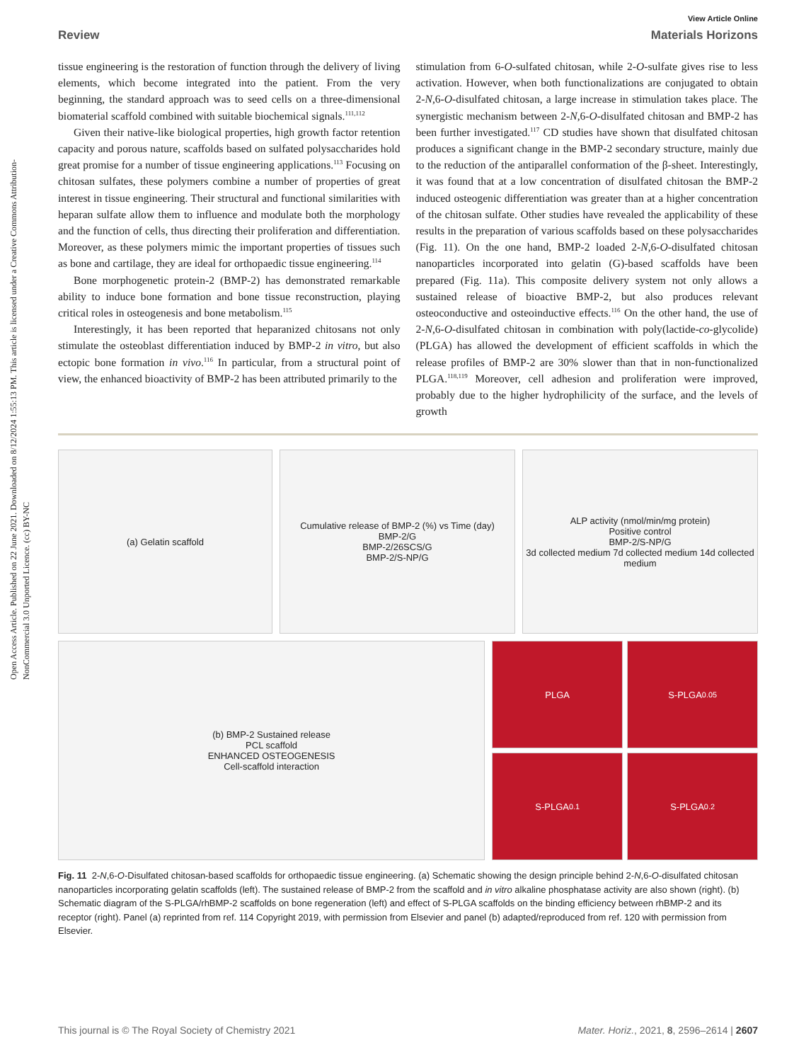Open Access Article. Published on 22 June 2021. Downloaded on 8/12/2024 1:55:13 PM. This article is licensed under a Creative Commons Attribution-NonCommercial 3.0 Unported Licence. (cc) BY-NC
View Article Online
Review Materials Horizons
tissue engineering is the restoration of function through the delivery of living elements, which become integrated into the patient. From the very beginning, the standard approach was to seed cells on a three-dimensional biomaterial scaffold combined with suitable biochemical signals.<sup>111,112</sup>
Given their native-like biological properties, high growth factor retention capacity and porous nature, scaffolds based on sulfated polysaccharides hold great promise for a number of tissue engineering applications.<sup>113</sup> Focusing on chitosan sulfates, these polymers combine a number of properties of great interest in tissue engineering. Their structural and functional similarities with heparan sulfate allow them to influence and modulate both the morphology and the function of cells, thus directing their proliferation and differentiation. Moreover, as these polymers mimic the important properties of tissues such as bone and cartilage, they are ideal for orthopaedic tissue engineering.<sup>114</sup>
Bone morphogenetic protein-2 (BMP-2) has demonstrated remarkable ability to induce bone formation and bone tissue reconstruction, playing critical roles in osteogenesis and bone metabolism.<sup>115</sup>
Interestingly, it has been reported that heparanized chitosans not only stimulate the osteoblast differentiation induced by BMP-2 in vitro, but also ectopic bone formation in vivo.<sup>116</sup> In particular, from a structural point of view, the enhanced bioactivity of BMP-2 has been attributed primarily to the
stimulation from 6-O-sulfated chitosan, while 2-O-sulfate gives rise to less activation. However, when both functionalizations are conjugated to obtain 2-N,6-O-disulfated chitosan, a large increase in stimulation takes place. The synergistic mechanism between 2-N,6-O-disulfated chitosan and BMP-2 has been further investigated.<sup>117</sup> CD studies have shown that disulfated chitosan produces a significant change in the BMP-2 secondary structure, mainly due to the reduction of the antiparallel conformation of the β-sheet. Interestingly, it was found that at a low concentration of disulfated chitosan the BMP-2 induced osteogenic differentiation was greater than at a higher concentration of the chitosan sulfate. Other studies have revealed the applicability of these results in the preparation of various scaffolds based on these polysaccharides (Fig. 11). On the one hand, BMP-2 loaded 2-N,6-O-disulfated chitosan nanoparticles incorporated into gelatin (G)-based scaffolds have been prepared (Fig. 11a). This composite delivery system not only allows a sustained release of bioactive BMP-2, but also produces relevant osteoconductive and osteoinductive effects.<sup>116</sup> On the other hand, the use of 2-N,6-O-disulfated chitosan in combination with poly(lactide-co-glycolide) (PLGA) has allowed the development of efficient scaffolds in which the release profiles of BMP-2 are 30% slower than that in non-functionalized PLGA.<sup>118,119</sup> Moreover, cell adhesion and proliferation were improved, probably due to the higher hydrophilicity of the surface, and the levels of growth
(a) Gelatin scaffold Cumulative release of BMP-2 (%) vs Time (day)
BMP-2/G
BMP-2/26SCS/G
BMP-2/S-NP/G
ALP activity (nmol/min/mg protein)
Positive control
BMP-2/S-NP/G
3d collected medium 7d collected medium 14d collected medium
(b) BMP-2 Sustained release
PCL scaffold
ENHANCED OSTEOGENESIS
Cell-scaffold interaction
PLGA
S-PLGA<sub>0.05</sub>
S-PLGA<sub>0.1</sub>
S-PLGA<sub>0.2</sub>
Fig. 11 2-N,6-O-Disulfated chitosan-based scaffolds for orthopaedic tissue engineering. (a) Schematic showing the design principle behind 2-N,6-O-disulfated chitosan nanoparticles incorporating gelatin scaffolds (left). The sustained release of BMP-2 from the scaffold and in vitro alkaline phosphatase activity are also shown (right). (b) Schematic diagram of the S-PLGA/rhBMP-2 scaffolds on bone regeneration (left) and effect of S-PLGA scaffolds on the binding efficiency between rhBMP-2 and its receptor (right). Panel (a) reprinted from ref. 114 Copyright 2019, with permission from Elsevier and panel (b) adapted/reproduced from ref. 120 with permission from Elsevier.
This journal is © The Royal Society of Chemistry 2021 Mater. Horiz., 2021, 8, 2596–2614 | 2607